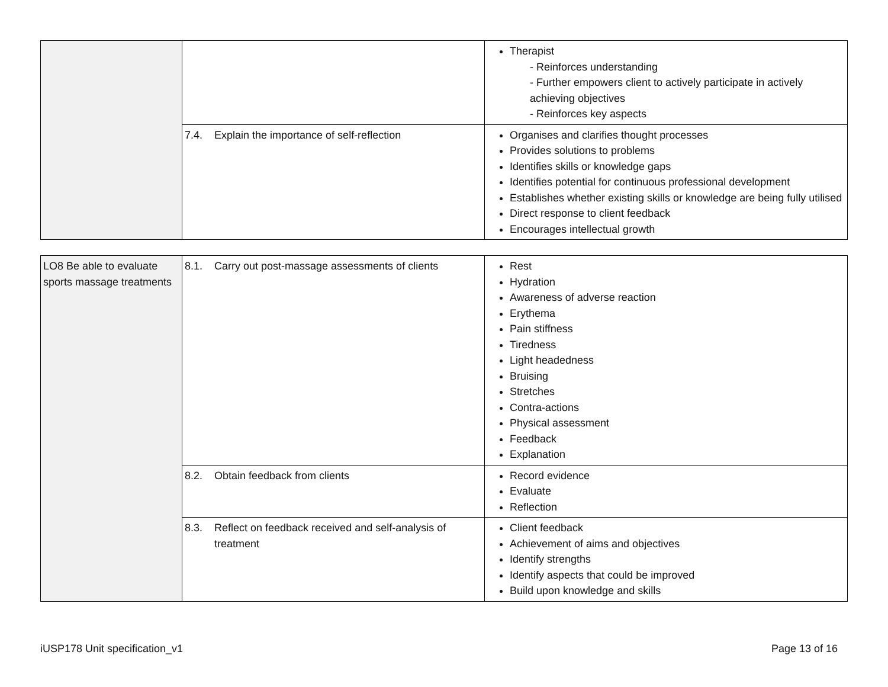| | | Therapist - Reinforces understanding - Further empowers client to actively participate in actively achieving objectives - Reinforces key aspects |
| | 7.4. Explain the importance of self-reflection | Organises and clarifies thought processes Provides solutions to problems Identifies skills or knowledge gaps Identifies potential for continuous professional development Establishes whether existing skills or knowledge are being fully utilised Direct response to client feedback Encourages intellectual growth |
| LO8 Be able to evaluate sports massage treatments | 8.1. Carry out post-massage assessments of clients | Rest Hydration Awareness of adverse reaction Erythema Pain stiffness Tiredness Light headedness Bruising Stretches Contra-actions Physical assessment Feedback Explanation |
| | 8.2. Obtain feedback from clients | Record evidence Evaluate Reflection |
| | 8.3. Reflect on feedback received and self-analysis of treatment | Client feedback Achievement of aims and objectives Identify strengths Identify aspects that could be improved Build upon knowledge and skills |
iUSP178 Unit specification_v1 Page 13 of 16